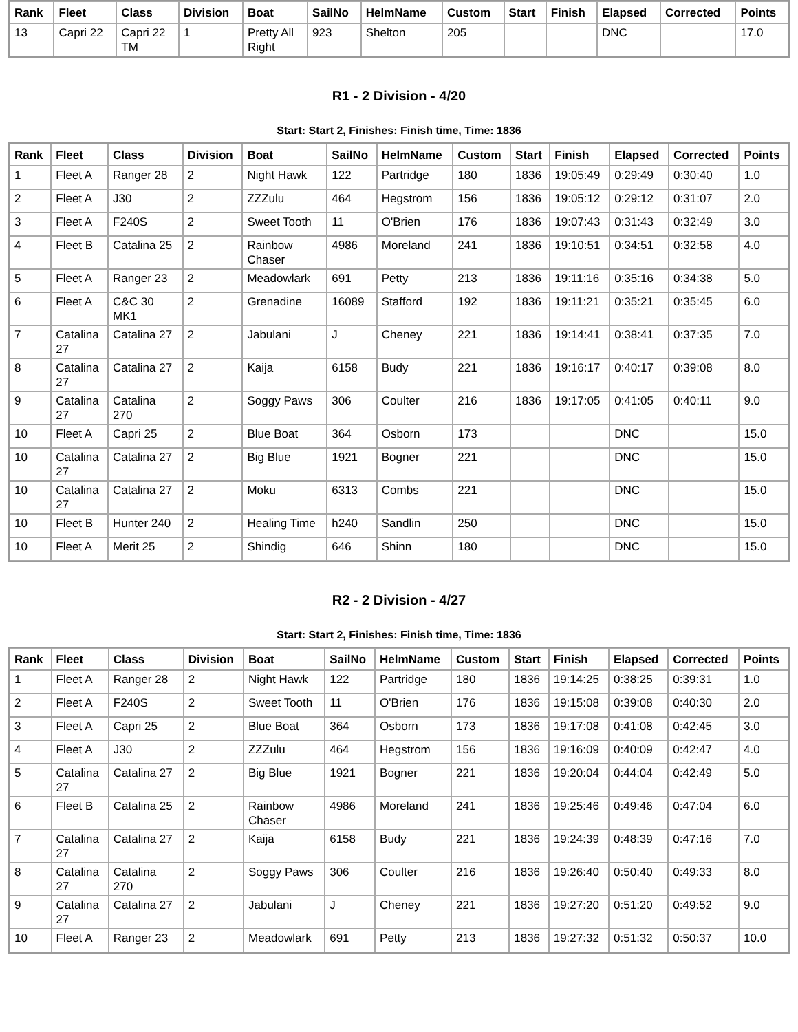| Rank | Fleet | Class | Division | Boat | SailNo | HelmName | Custom | Start | Finish | Elapsed | Corrected | Points |
| --- | --- | --- | --- | --- | --- | --- | --- | --- | --- | --- | --- | --- |
| 13 | Capri 22 | Capri 22 TM | 1 | Pretty All Right | 923 | Shelton | 205 | | | DNC | | 17.0 |
R1 - 2 Division - 4/20
Start: Start 2, Finishes: Finish time, Time: 1836
| Rank | Fleet | Class | Division | Boat | SailNo | HelmName | Custom | Start | Finish | Elapsed | Corrected | Points |
| --- | --- | --- | --- | --- | --- | --- | --- | --- | --- | --- | --- | --- |
| 1 | Fleet A | Ranger 28 | 2 | Night Hawk | 122 | Partridge | 180 | 1836 | 19:05:49 | 0:29:49 | 0:30:40 | 1.0 |
| 2 | Fleet A | J30 | 2 | ZZZulu | 464 | Hegstrom | 156 | 1836 | 19:05:12 | 0:29:12 | 0:31:07 | 2.0 |
| 3 | Fleet A | F240S | 2 | Sweet Tooth | 11 | O'Brien | 176 | 1836 | 19:07:43 | 0:31:43 | 0:32:49 | 3.0 |
| 4 | Fleet B | Catalina 25 | 2 | Rainbow Chaser | 4986 | Moreland | 241 | 1836 | 19:10:51 | 0:34:51 | 0:32:58 | 4.0 |
| 5 | Fleet A | Ranger 23 | 2 | Meadowlark | 691 | Petty | 213 | 1836 | 19:11:16 | 0:35:16 | 0:34:38 | 5.0 |
| 6 | Fleet A | C&C 30 MK1 | 2 | Grenadine | 16089 | Stafford | 192 | 1836 | 19:11:21 | 0:35:21 | 0:35:45 | 6.0 |
| 7 | Catalina 27 | Catalina 27 | 2 | Jabulani | J | Cheney | 221 | 1836 | 19:14:41 | 0:38:41 | 0:37:35 | 7.0 |
| 8 | Catalina 27 | Catalina 27 | 2 | Kaija | 6158 | Budy | 221 | 1836 | 19:16:17 | 0:40:17 | 0:39:08 | 8.0 |
| 9 | Catalina 27 | Catalina 270 | 2 | Soggy Paws | 306 | Coulter | 216 | 1836 | 19:17:05 | 0:41:05 | 0:40:11 | 9.0 |
| 10 | Fleet A | Capri 25 | 2 | Blue Boat | 364 | Osborn | 173 | | | DNC | | 15.0 |
| 10 | Catalina 27 | Catalina 27 | 2 | Big Blue | 1921 | Bogner | 221 | | | DNC | | 15.0 |
| 10 | Catalina 27 | Catalina 27 | 2 | Moku | 6313 | Combs | 221 | | | DNC | | 15.0 |
| 10 | Fleet B | Hunter 240 | 2 | Healing Time | h240 | Sandlin | 250 | | | DNC | | 15.0 |
| 10 | Fleet A | Merit 25 | 2 | Shindig | 646 | Shinn | 180 | | | DNC | | 15.0 |
R2 - 2 Division - 4/27
Start: Start 2, Finishes: Finish time, Time: 1836
| Rank | Fleet | Class | Division | Boat | SailNo | HelmName | Custom | Start | Finish | Elapsed | Corrected | Points |
| --- | --- | --- | --- | --- | --- | --- | --- | --- | --- | --- | --- | --- |
| 1 | Fleet A | Ranger 28 | 2 | Night Hawk | 122 | Partridge | 180 | 1836 | 19:14:25 | 0:38:25 | 0:39:31 | 1.0 |
| 2 | Fleet A | F240S | 2 | Sweet Tooth | 11 | O'Brien | 176 | 1836 | 19:15:08 | 0:39:08 | 0:40:30 | 2.0 |
| 3 | Fleet A | Capri 25 | 2 | Blue Boat | 364 | Osborn | 173 | 1836 | 19:17:08 | 0:41:08 | 0:42:45 | 3.0 |
| 4 | Fleet A | J30 | 2 | ZZZulu | 464 | Hegstrom | 156 | 1836 | 19:16:09 | 0:40:09 | 0:42:47 | 4.0 |
| 5 | Catalina 27 | Catalina 27 | 2 | Big Blue | 1921 | Bogner | 221 | 1836 | 19:20:04 | 0:44:04 | 0:42:49 | 5.0 |
| 6 | Fleet B | Catalina 25 | 2 | Rainbow Chaser | 4986 | Moreland | 241 | 1836 | 19:25:46 | 0:49:46 | 0:47:04 | 6.0 |
| 7 | Catalina 27 | Catalina 27 | 2 | Kaija | 6158 | Budy | 221 | 1836 | 19:24:39 | 0:48:39 | 0:47:16 | 7.0 |
| 8 | Catalina 27 | Catalina 270 | 2 | Soggy Paws | 306 | Coulter | 216 | 1836 | 19:26:40 | 0:50:40 | 0:49:33 | 8.0 |
| 9 | Catalina 27 | Catalina 27 | 2 | Jabulani | J | Cheney | 221 | 1836 | 19:27:20 | 0:51:20 | 0:49:52 | 9.0 |
| 10 | Fleet A | Ranger 23 | 2 | Meadowlark | 691 | Petty | 213 | 1836 | 19:27:32 | 0:51:32 | 0:50:37 | 10.0 |